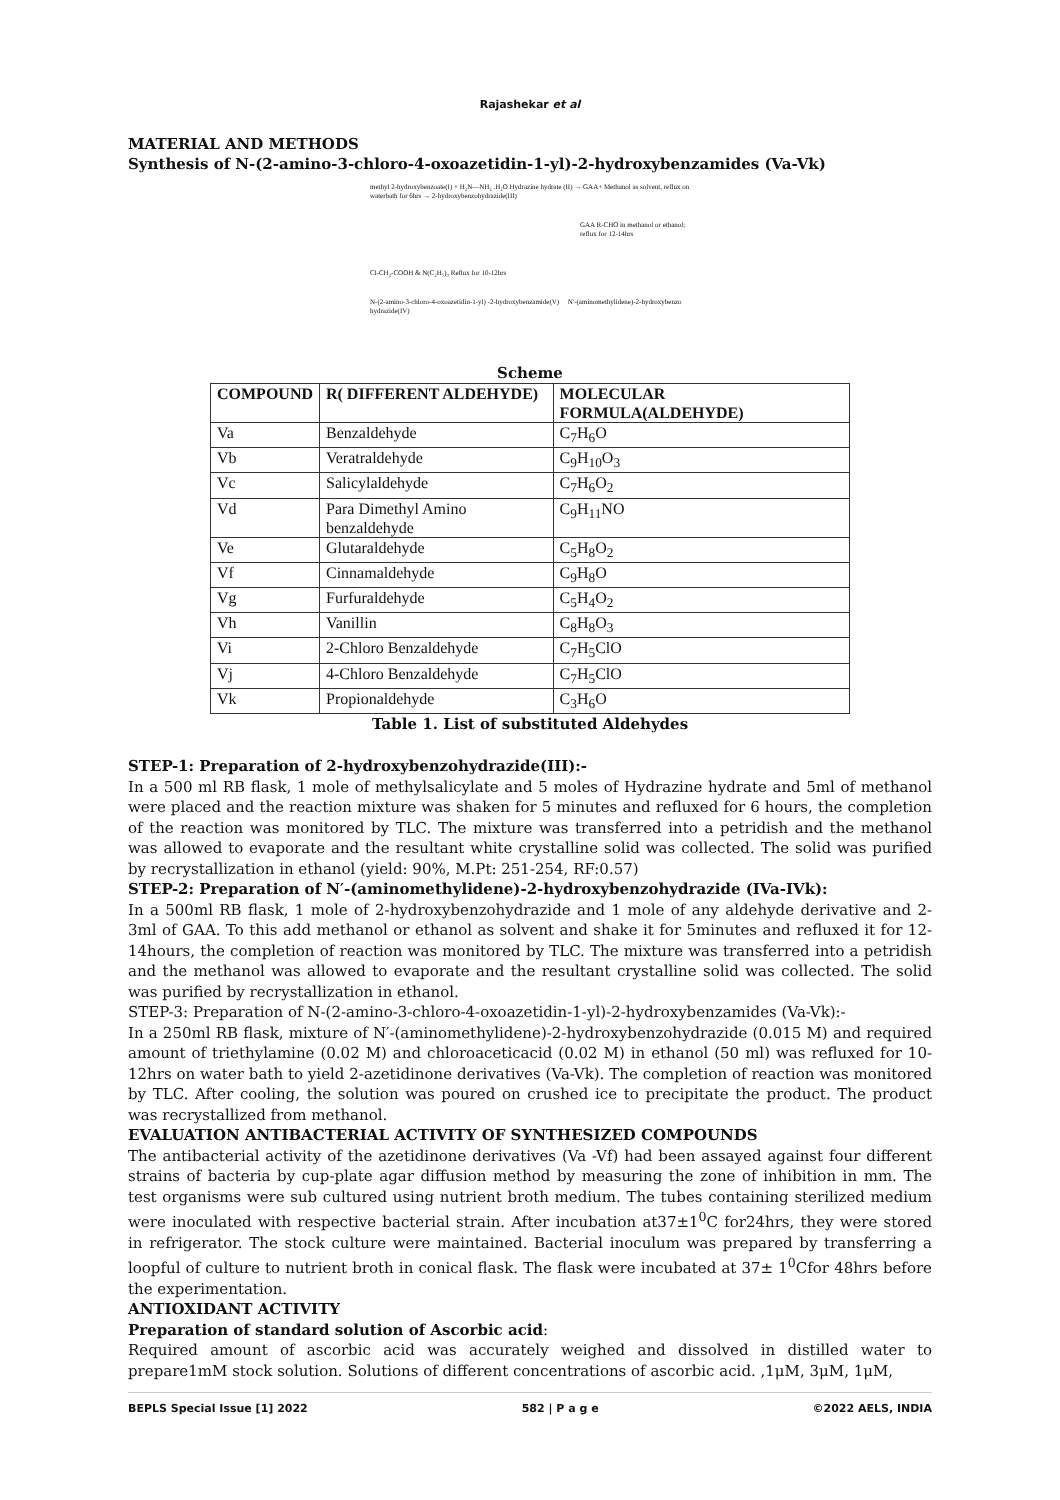Rajashekar et al
MATERIAL AND METHODS
Synthesis of N-(2-amino-3-chloro-4-oxoazetidin-1-yl)-2-hydroxybenzamides (Va-Vk)
methyl 2-hydroxybenzoate(I) + H₂N—NH₂ .H₂O Hydrazine hydrate (II) → GAA+ Methanol as solvent, reflux on waterbath for 6hrs → 2-hydroxybenzohydrazide(III)
GAA R-CHO in methanol or ethanol; reflux for 12-14hrs
Cl-CH₂-COOH & N(C₂H₅)₃ Reflux for 10-12hrs
N-(2-amino-3-chloro-4-oxoazetidin-1-yl) -2-hydroxybenzamide(V) N'-(aminomethylidene)-2-hydroxybenzo hydrazide(IV)
Scheme
| COMPOUND | R( DIFFERENT ALDEHYDE) | MOLECULAR FORMULA(ALDEHYDE) |
| --- | --- | --- |
| Va | Benzaldehyde | C<sub>7</sub>H<sub>6</sub>O |
| Vb | Veratraldehyde | C<sub>9</sub>H<sub>10</sub>O<sub>3</sub> |
| Vc | Salicylaldehyde | C<sub>7</sub>H<sub>6</sub>O<sub>2</sub> |
| Vd | Para Dimethyl Amino benzaldehyde | C<sub>9</sub>H<sub>11</sub>NO |
| Ve | Glutaraldehyde | C<sub>5</sub>H<sub>8</sub>O<sub>2</sub> |
| Vf | Cinnamaldehyde | C<sub>9</sub>H<sub>8</sub>O |
| Vg | Furfuraldehyde | C<sub>5</sub>H<sub>4</sub>O<sub>2</sub> |
| Vh | Vanillin | C<sub>8</sub>H<sub>8</sub>O<sub>3</sub> |
| Vi | 2-Chloro Benzaldehyde | C<sub>7</sub>H<sub>5</sub>ClO |
| Vj | 4-Chloro Benzaldehyde | C<sub>7</sub>H<sub>5</sub>ClO |
| Vk | Propionaldehyde | C<sub>3</sub>H<sub>6</sub>O |
Table 1. List of substituted Aldehydes
STEP-1: Preparation of 2-hydroxybenzohydrazide(III):-
In a 500 ml RB flask, 1 mole of methylsalicylate and 5 moles of Hydrazine hydrate and 5ml of methanol were placed and the reaction mixture was shaken for 5 minutes and refluxed for 6 hours, the completion of the reaction was monitored by TLC. The mixture was transferred into a petridish and the methanol was allowed to evaporate and the resultant white crystalline solid was collected. The solid was purified by recrystallization in ethanol (yield: 90%, M.Pt: 251-254, RF:0.57)
STEP-2: Preparation of N′-(aminomethylidene)-2-hydroxybenzohydrazide (IVa-IVk):
In a 500ml RB flask, 1 mole of 2-hydroxybenzohydrazide and 1 mole of any aldehyde derivative and 2-3ml of GAA. To this add methanol or ethanol as solvent and shake it for 5minutes and refluxed it for 12-14hours, the completion of reaction was monitored by TLC. The mixture was transferred into a petridish and the methanol was allowed to evaporate and the resultant crystalline solid was collected. The solid was purified by recrystallization in ethanol.
STEP-3: Preparation of N-(2-amino-3-chloro-4-oxoazetidin-1-yl)-2-hydroxybenzamides (Va-Vk):-
In a 250ml RB flask, mixture of N′-(aminomethylidene)-2-hydroxybenzohydrazide (0.015 M) and required amount of triethylamine (0.02 M) and chloroaceticacid (0.02 M) in ethanol (50 ml) was refluxed for 10-12hrs on water bath to yield 2-azetidinone derivatives (Va-Vk). The completion of reaction was monitored by TLC. After cooling, the solution was poured on crushed ice to precipitate the product. The product was recrystallized from methanol.
EVALUATION ANTIBACTERIAL ACTIVITY OF SYNTHESIZED COMPOUNDS
The antibacterial activity of the azetidinone derivatives (Va -Vf) had been assayed against four different strains of bacteria by cup-plate agar diffusion method by measuring the zone of inhibition in mm. The test organisms were sub cultured using nutrient broth medium. The tubes containing sterilized medium were inoculated with respective bacterial strain. After incubation at37±1<sup>0</sup>C for24hrs, they were stored in refrigerator. The stock culture were maintained. Bacterial inoculum was prepared by transferring a loopful of culture to nutrient broth in conical flask. The flask were incubated at 37± 1<sup>0</sup>Cfor 48hrs before the experimentation.
ANTIOXIDANT ACTIVITY
Preparation of standard solution of Ascorbic acid:
Required amount of ascorbic acid was accurately weighed and dissolved in distilled water to prepare1mM stock solution. Solutions of different concentrations of ascorbic acid. ,1μM, 3μM, 1μM,
BEPLS Special Issue [1] 2022 582 | P a g e ©2022 AELS, INDIA